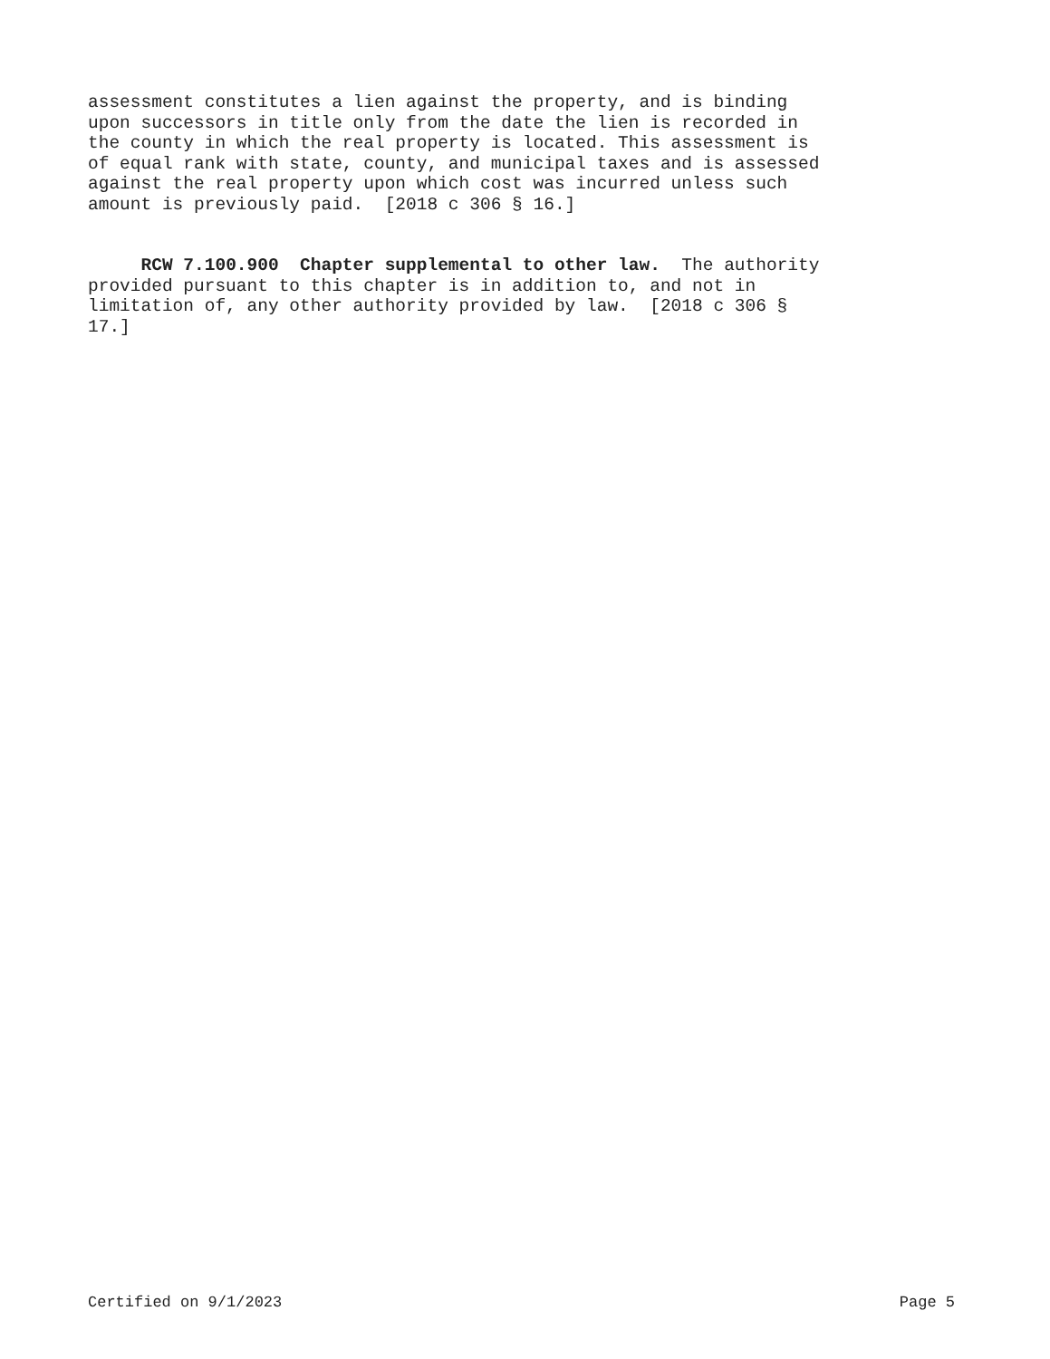assessment constitutes a lien against the property, and is binding upon successors in title only from the date the lien is recorded in the county in which the real property is located. This assessment is of equal rank with state, county, and municipal taxes and is assessed against the real property upon which cost was incurred unless such amount is previously paid. [2018 c 306 § 16.]
RCW 7.100.900 Chapter supplemental to other law. The authority provided pursuant to this chapter is in addition to, and not in limitation of, any other authority provided by law. [2018 c 306 § 17.]
Certified on 9/1/2023 Page 5